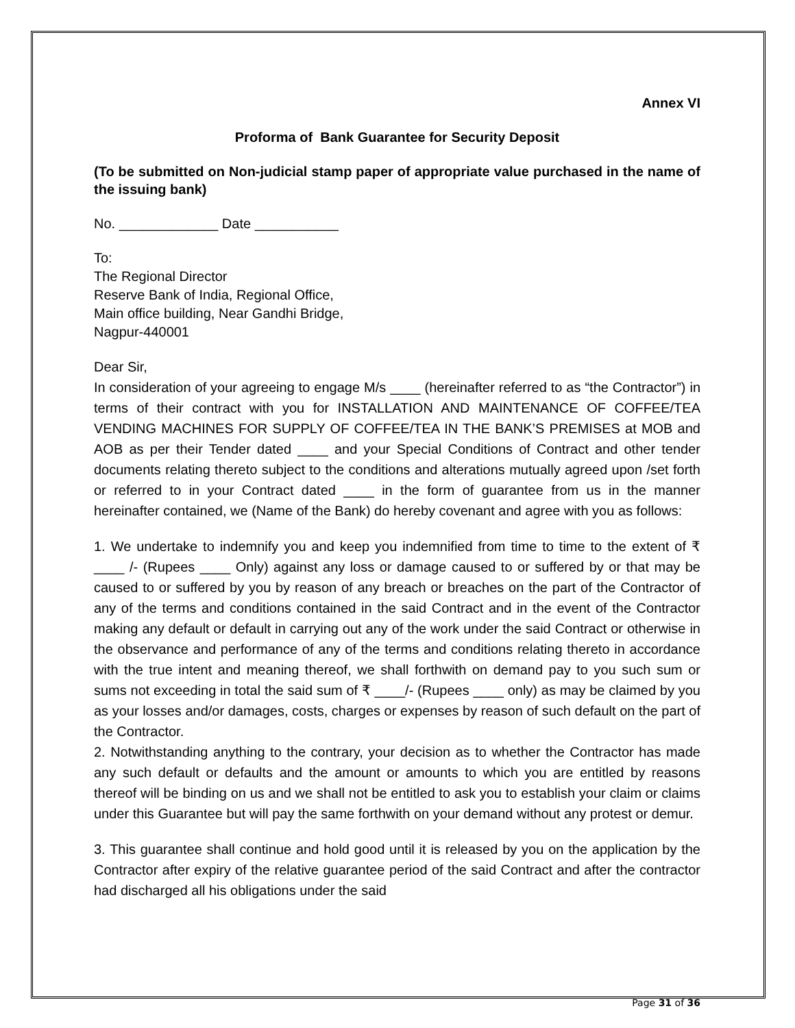Annex VI
Proforma of Bank Guarantee for Security Deposit
(To be submitted on Non-judicial stamp paper of appropriate value purchased in the name of the issuing bank)
No. _____________ Date ___________
To:
The Regional Director
Reserve Bank of India, Regional Office,
Main office building, Near Gandhi Bridge,
Nagpur-440001
Dear Sir,
In consideration of your agreeing to engage M/s ____ (hereinafter referred to as “the Contractor”) in terms of their contract with you for INSTALLATION AND MAINTENANCE OF COFFEE/TEA VENDING MACHINES FOR SUPPLY OF COFFEE/TEA IN THE BANK’S PREMISES at MOB and AOB as per their Tender dated ____ and your Special Conditions of Contract and other tender documents relating thereto subject to the conditions and alterations mutually agreed upon /set forth or referred to in your Contract dated ____ in the form of guarantee from us in the manner hereinafter contained, we (Name of the Bank) do hereby covenant and agree with you as follows:
1. We undertake to indemnify you and keep you indemnified from time to time to the extent of ₹ ____ /- (Rupees ____ Only) against any loss or damage caused to or suffered by or that may be caused to or suffered by you by reason of any breach or breaches on the part of the Contractor of any of the terms and conditions contained in the said Contract and in the event of the Contractor making any default or default in carrying out any of the work under the said Contract or otherwise in the observance and performance of any of the terms and conditions relating thereto in accordance with the true intent and meaning thereof, we shall forthwith on demand pay to you such sum or sums not exceeding in total the said sum of ₹ ____/- (Rupees ____ only) as may be claimed by you as your losses and/or damages, costs, charges or expenses by reason of such default on the part of the Contractor.
2. Notwithstanding anything to the contrary, your decision as to whether the Contractor has made any such default or defaults and the amount or amounts to which you are entitled by reasons thereof will be binding on us and we shall not be entitled to ask you to establish your claim or claims under this Guarantee but will pay the same forthwith on your demand without any protest or demur.
3. This guarantee shall continue and hold good until it is released by you on the application by the Contractor after expiry of the relative guarantee period of the said Contract and after the contractor had discharged all his obligations under the said
Page 31 of 36